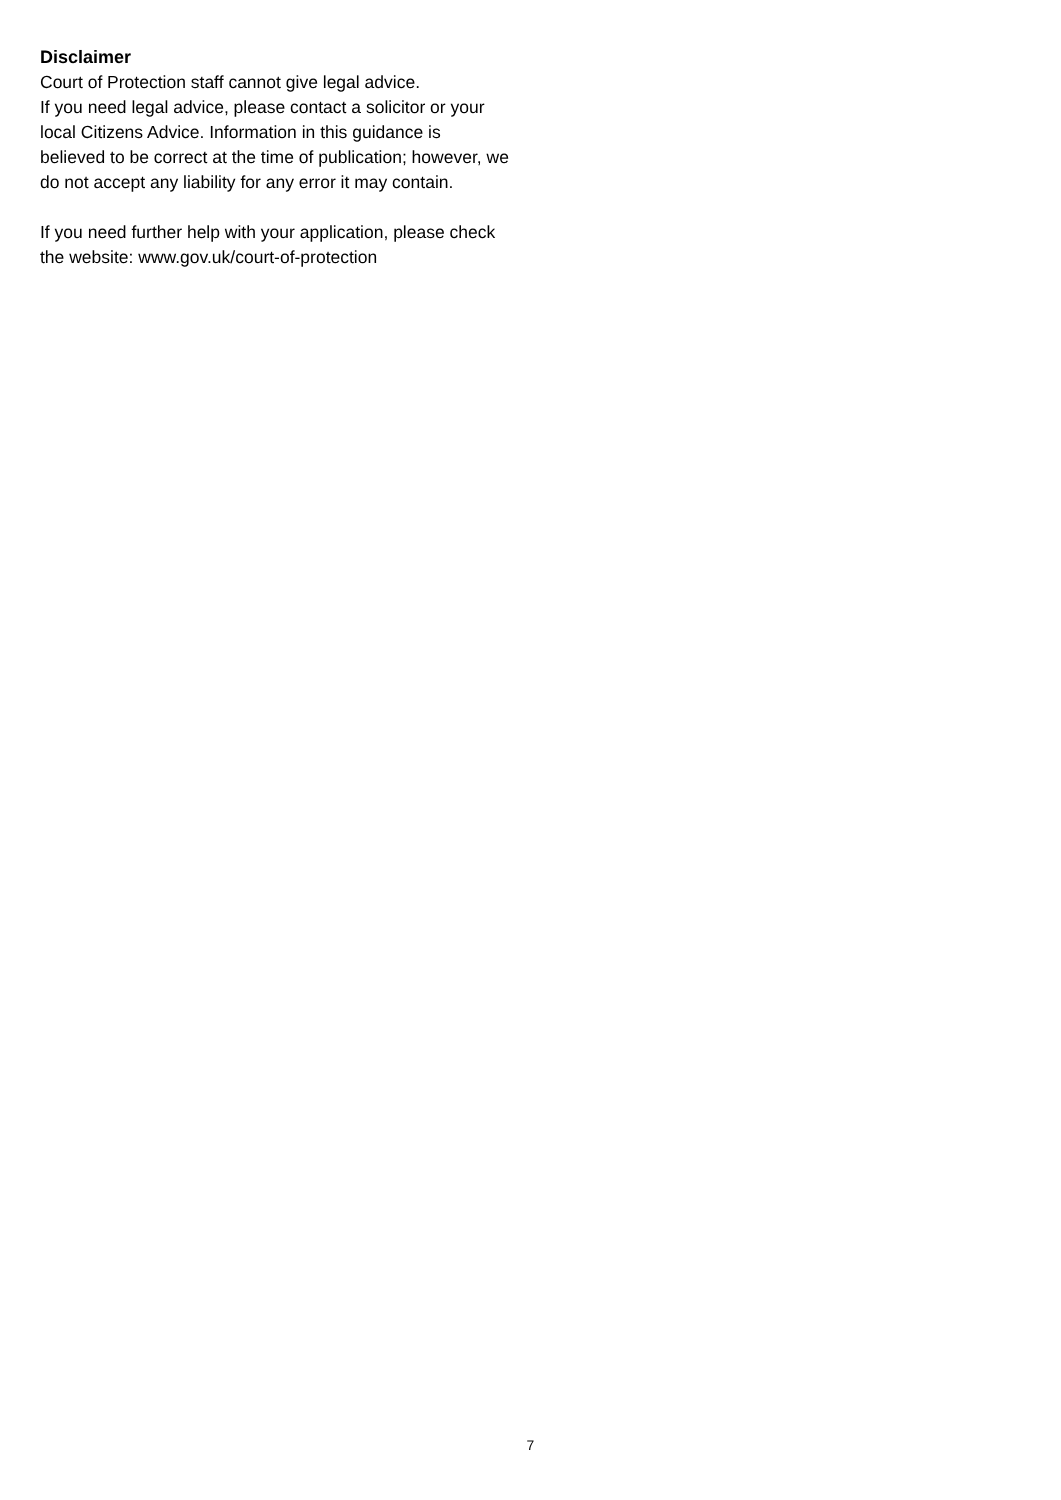Disclaimer
Court of Protection staff cannot give legal advice.
If you need legal advice, please contact a solicitor or your local Citizens Advice. Information in this guidance is believed to be correct at the time of publication; however, we do not accept any liability for any error it may contain.
If you need further help with your application, please check the website: www.gov.uk/court-of-protection
7